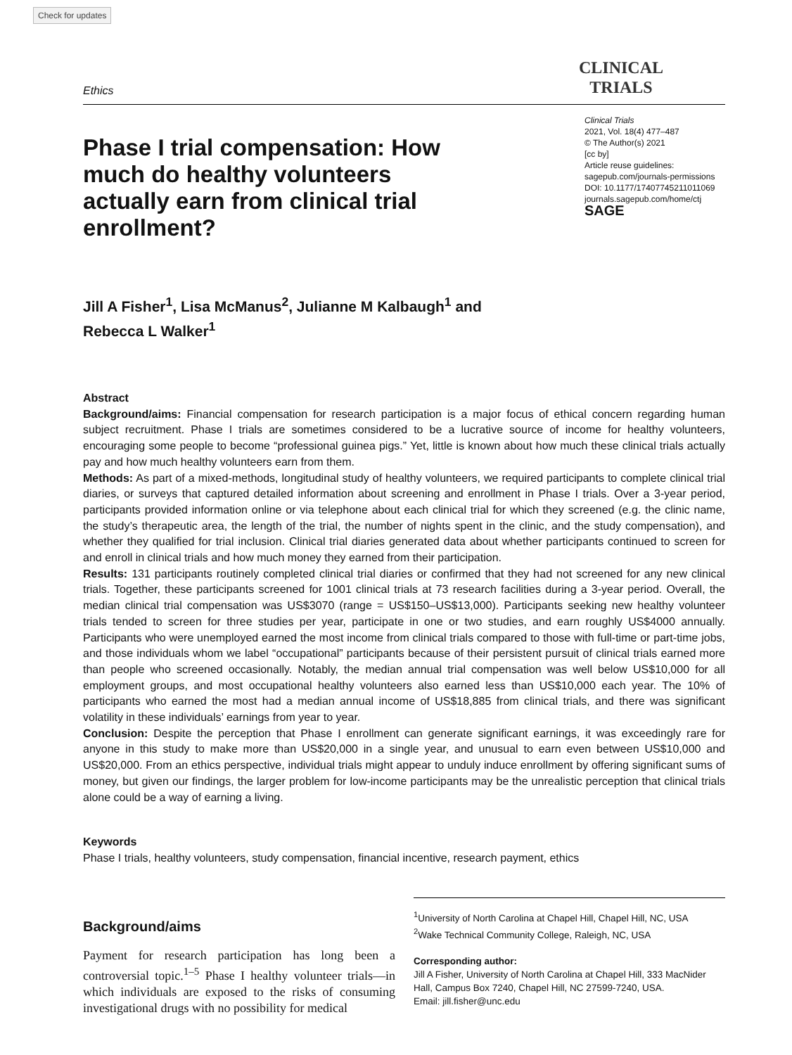Check for updates
Ethics
CLINICAL
TRIALS
Phase I trial compensation: How much do healthy volunteers actually earn from clinical trial enrollment?
Clinical Trials
2021, Vol. 18(4) 477–487
© The Author(s) 2021
[cc by]
Article reuse guidelines:
sagepub.com/journals-permissions
DOI: 10.1177/17407745211011069
journals.sagepub.com/home/ctj
SAGE
Jill A Fisher<sup>1</sup>, Lisa McManus<sup>2</sup>, Julianne M Kalbaugh<sup>1</sup> and
Rebecca L Walker<sup>1</sup>
Abstract
Background/aims: Financial compensation for research participation is a major focus of ethical concern regarding human subject recruitment. Phase I trials are sometimes considered to be a lucrative source of income for healthy volunteers, encouraging some people to become “professional guinea pigs.” Yet, little is known about how much these clinical trials actually pay and how much healthy volunteers earn from them.
Methods: As part of a mixed-methods, longitudinal study of healthy volunteers, we required participants to complete clinical trial diaries, or surveys that captured detailed information about screening and enrollment in Phase I trials. Over a 3-year period, participants provided information online or via telephone about each clinical trial for which they screened (e.g. the clinic name, the study’s therapeutic area, the length of the trial, the number of nights spent in the clinic, and the study compensation), and whether they qualified for trial inclusion. Clinical trial diaries generated data about whether participants continued to screen for and enroll in clinical trials and how much money they earned from their participation.
Results: 131 participants routinely completed clinical trial diaries or confirmed that they had not screened for any new clinical trials. Together, these participants screened for 1001 clinical trials at 73 research facilities during a 3-year period. Overall, the median clinical trial compensation was US$3070 (range = US$150–US$13,000). Participants seeking new healthy volunteer trials tended to screen for three studies per year, participate in one or two studies, and earn roughly US$4000 annually. Participants who were unemployed earned the most income from clinical trials compared to those with full-time or part-time jobs, and those individuals whom we label “occupational” participants because of their persistent pursuit of clinical trials earned more than people who screened occasionally. Notably, the median annual trial compensation was well below US$10,000 for all employment groups, and most occupational healthy volunteers also earned less than US$10,000 each year. The 10% of participants who earned the most had a median annual income of US$18,885 from clinical trials, and there was significant volatility in these individuals’ earnings from year to year.
Conclusion: Despite the perception that Phase I enrollment can generate significant earnings, it was exceedingly rare for anyone in this study to make more than US$20,000 in a single year, and unusual to earn even between US$10,000 and US$20,000. From an ethics perspective, individual trials might appear to unduly induce enrollment by offering significant sums of money, but given our findings, the larger problem for low-income participants may be the unrealistic perception that clinical trials alone could be a way of earning a living.
Keywords
Phase I trials, healthy volunteers, study compensation, financial incentive, research payment, ethics
Background/aims
Payment for research participation has long been a controversial topic.<sup>1–5</sup> Phase I healthy volunteer trials—in which individuals are exposed to the risks of consuming investigational drugs with no possibility for medical
<sup>1</sup> University of North Carolina at Chapel Hill, Chapel Hill, NC, USA
<sup>2</sup> Wake Technical Community College, Raleigh, NC, USA
Corresponding author:
Jill A Fisher, University of North Carolina at Chapel Hill, 333 MacNider Hall, Campus Box 7240, Chapel Hill, NC 27599-7240, USA.
Email: jill.fisher@unc.edu